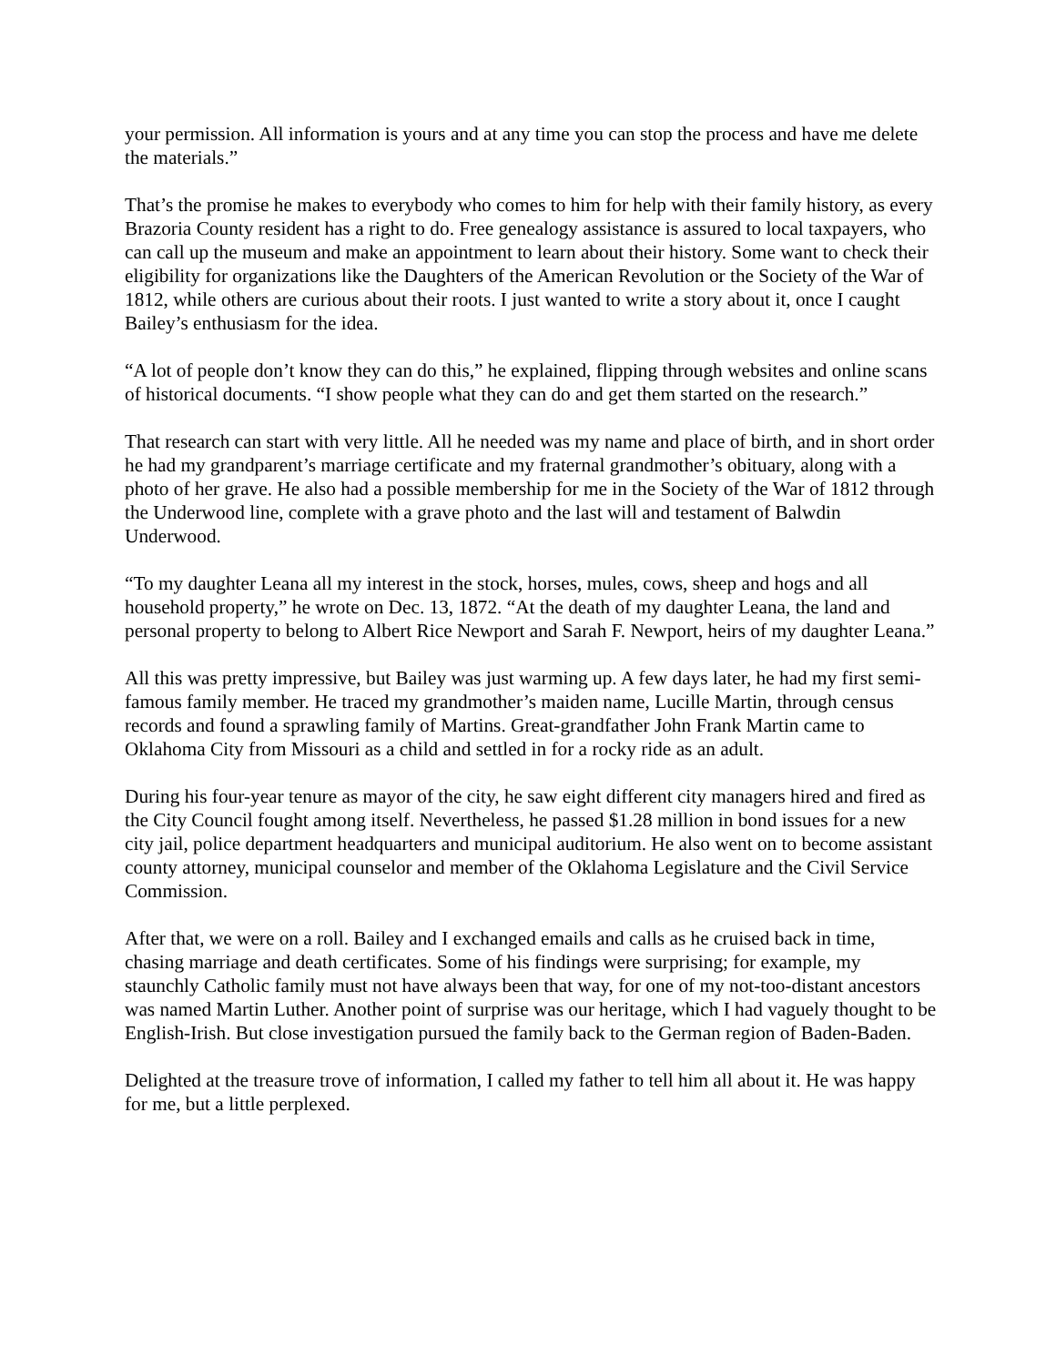your permission. All information is yours and at any time you can stop the process and have me delete the materials.”
That’s the promise he makes to everybody who comes to him for help with their family history, as every Brazoria County resident has a right to do. Free genealogy assistance is assured to local taxpayers, who can call up the museum and make an appointment to learn about their history. Some want to check their eligibility for organizations like the Daughters of the American Revolution or the Society of the War of 1812, while others are curious about their roots. I just wanted to write a story about it, once I caught Bailey’s enthusiasm for the idea.
“A lot of people don’t know they can do this,” he explained, flipping through websites and online scans of historical documents. “I show people what they can do and get them started on the research.”
That research can start with very little. All he needed was my name and place of birth, and in short order he had my grandparent’s marriage certificate and my fraternal grandmother’s obituary, along with a photo of her grave. He also had a possible membership for me in the Society of the War of 1812 through the Underwood line, complete with a grave photo and the last will and testament of Balwdin Underwood.
“To my daughter Leana all my interest in the stock, horses, mules, cows, sheep and hogs and all household property,” he wrote on Dec. 13, 1872. “At the death of my daughter Leana, the land and personal property to belong to Albert Rice Newport and Sarah F. Newport, heirs of my daughter Leana.”
All this was pretty impressive, but Bailey was just warming up. A few days later, he had my first semi-famous family member. He traced my grandmother’s maiden name, Lucille Martin, through census records and found a sprawling family of Martins. Great-grandfather John Frank Martin came to Oklahoma City from Missouri as a child and settled in for a rocky ride as an adult.
During his four-year tenure as mayor of the city, he saw eight different city managers hired and fired as the City Council fought among itself. Nevertheless, he passed $1.28 million in bond issues for a new city jail, police department headquarters and municipal auditorium. He also went on to become assistant county attorney, municipal counselor and member of the Oklahoma Legislature and the Civil Service Commission.
After that, we were on a roll. Bailey and I exchanged emails and calls as he cruised back in time, chasing marriage and death certificates. Some of his findings were surprising; for example, my staunchly Catholic family must not have always been that way, for one of my not-too-distant ancestors was named Martin Luther. Another point of surprise was our heritage, which I had vaguely thought to be English-Irish. But close investigation pursued the family back to the German region of Baden-Baden.
Delighted at the treasure trove of information, I called my father to tell him all about it. He was happy for me, but a little perplexed.